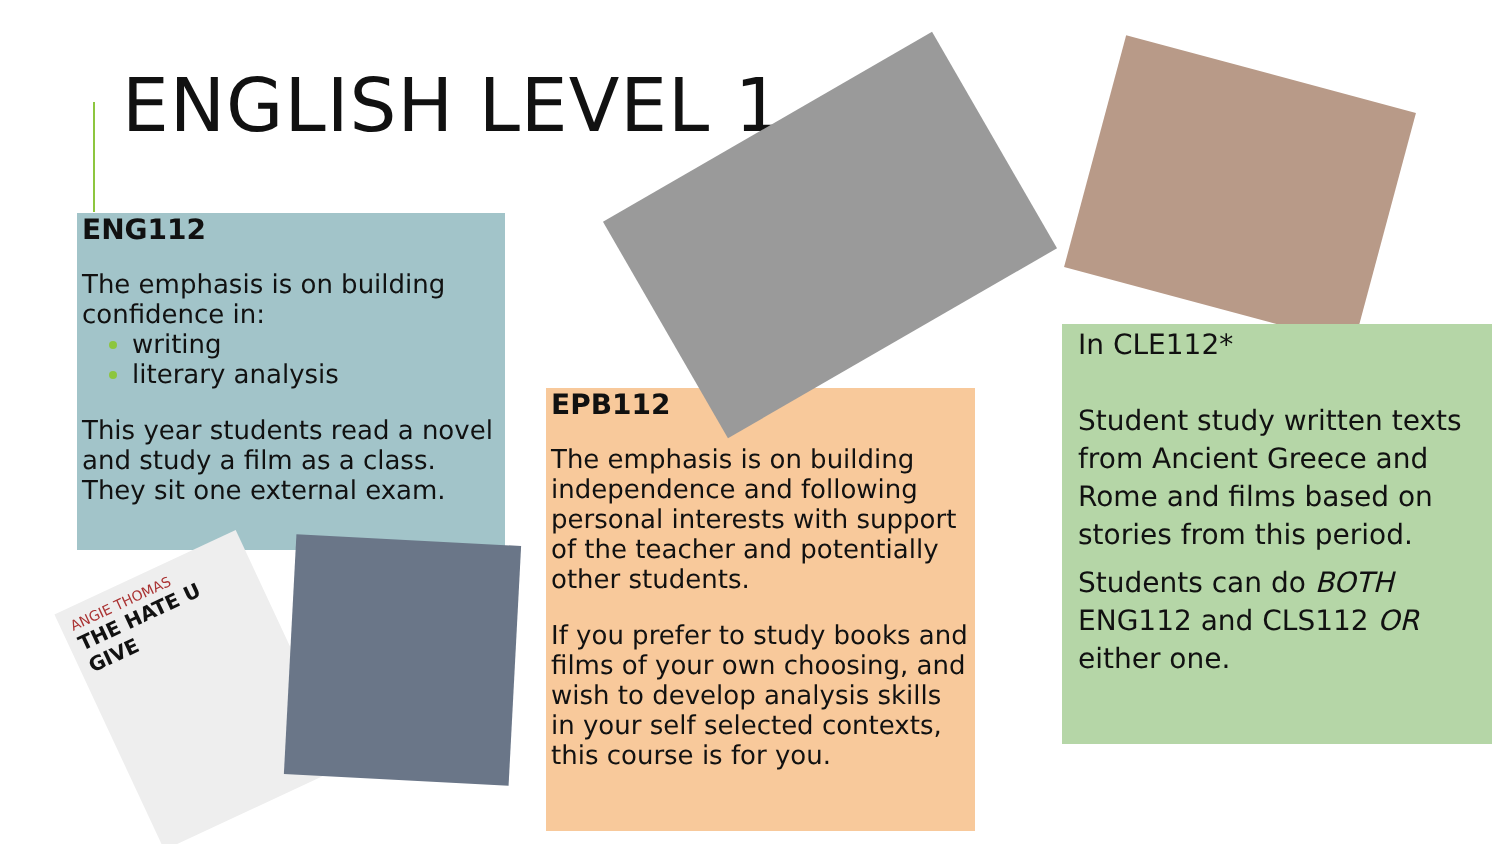ENGLISH LEVEL 1
ENG112
The emphasis is on building confidence in:
writing
literary analysis
This year students read a novel and study a film as a class. They sit one external exam.
EPB112
The emphasis is on building independence and following personal interests with support of the teacher and potentially other students.
If you prefer to study books and films of your own choosing, and wish to develop analysis skills in your self selected contexts, this course is for you.
In CLE112*
Student study written texts from Ancient Greece and Rome and films based on stories from this period.
Students can do BOTH ENG112 and CLS112 OR either one.
ANGIE THOMAS
THE HATE U GIVE